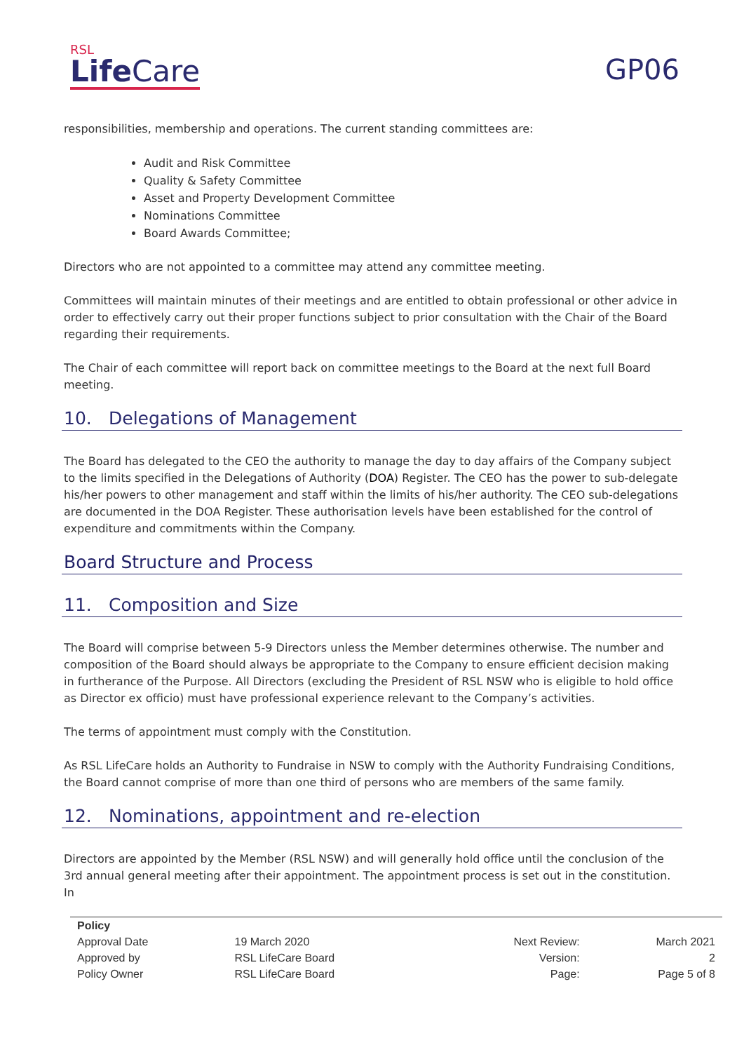RSL
Life Care
GP06
responsibilities, membership and operations. The current standing committees are:
Audit and Risk Committee
Quality & Safety Committee
Asset and Property Development Committee
Nominations Committee
Board Awards Committee;
Directors who are not appointed to a committee may attend any committee meeting.
Committees will maintain minutes of their meetings and are entitled to obtain professional or other advice in order to effectively carry out their proper functions subject to prior consultation with the Chair of the Board regarding their requirements.
The Chair of each committee will report back on committee meetings to the Board at the next full Board meeting.
10. Delegations of Management
The Board has delegated to the CEO the authority to manage the day to day affairs of the Company subject to the limits specified in the Delegations of Authority (DOA) Register. The CEO has the power to sub-delegate his/her powers to other management and staff within the limits of his/her authority. The CEO sub-delegations are documented in the DOA Register. These authorisation levels have been established for the control of expenditure and commitments within the Company.
Board Structure and Process
11. Composition and Size
The Board will comprise between 5-9 Directors unless the Member determines otherwise. The number and composition of the Board should always be appropriate to the Company to ensure efficient decision making in furtherance of the Purpose. All Directors (excluding the President of RSL NSW who is eligible to hold office as Director ex officio) must have professional experience relevant to the Company’s activities.
The terms of appointment must comply with the Constitution.
As RSL LifeCare holds an Authority to Fundraise in NSW to comply with the Authority Fundraising Conditions, the Board cannot comprise of more than one third of persons who are members of the same family.
12. Nominations, appointment and re-election
Directors are appointed by the Member (RSL NSW) and will generally hold office until the conclusion of the 3rd annual general meeting after their appointment. The appointment process is set out in the constitution. In
| Policy | | | |
| --- | --- | --- | --- |
| Approval Date | 19 March 2020 | Next Review: | March 2021 |
| Approved by | RSL LifeCare Board | Version: | 2 |
| Policy Owner | RSL LifeCare Board | Page: | Page 5 of 8 |